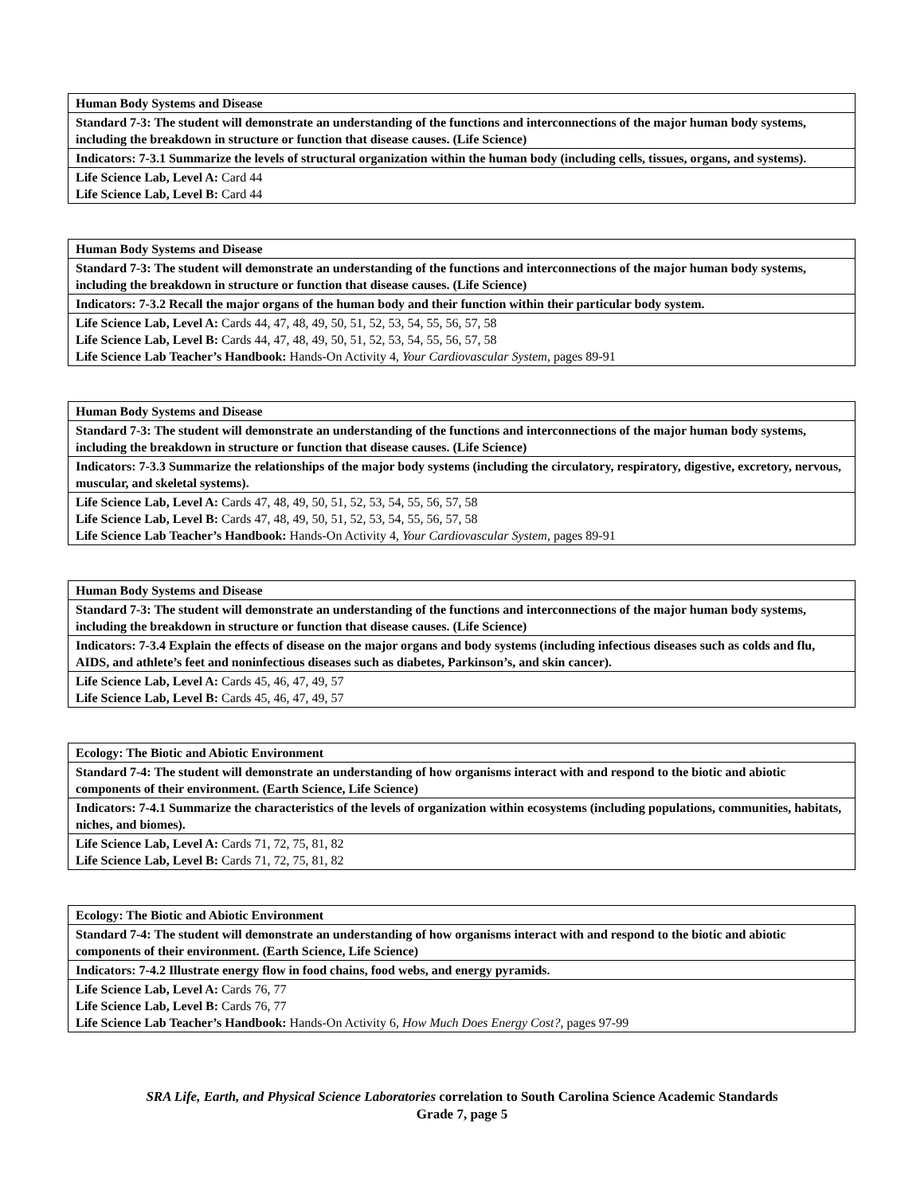| Human Body Systems and Disease |
| Standard 7-3: The student will demonstrate an understanding of the functions and interconnections of the major human body systems, including the breakdown in structure or function that disease causes. (Life Science) |
| Indicators: 7-3.1 Summarize the levels of structural organization within the human body (including cells, tissues, organs, and systems). |
| Life Science Lab, Level A: Card 44 Life Science Lab, Level B: Card 44 |
| Human Body Systems and Disease |
| Standard 7-3: The student will demonstrate an understanding of the functions and interconnections of the major human body systems, including the breakdown in structure or function that disease causes. (Life Science) |
| Indicators: 7-3.2 Recall the major organs of the human body and their function within their particular body system. |
| Life Science Lab, Level A: Cards 44, 47, 48, 49, 50, 51, 52, 53, 54, 55, 56, 57, 58 Life Science Lab, Level B: Cards 44, 47, 48, 49, 50, 51, 52, 53, 54, 55, 56, 57, 58 Life Science Lab Teacher’s Handbook: Hands-On Activity 4, Your Cardiovascular System, pages 89-91 |
| Human Body Systems and Disease |
| Standard 7-3: The student will demonstrate an understanding of the functions and interconnections of the major human body systems, including the breakdown in structure or function that disease causes. (Life Science) |
| Indicators: 7-3.3 Summarize the relationships of the major body systems (including the circulatory, respiratory, digestive, excretory, nervous, muscular, and skeletal systems). |
| Life Science Lab, Level A: Cards 47, 48, 49, 50, 51, 52, 53, 54, 55, 56, 57, 58 Life Science Lab, Level B: Cards 47, 48, 49, 50, 51, 52, 53, 54, 55, 56, 57, 58 Life Science Lab Teacher’s Handbook: Hands-On Activity 4, Your Cardiovascular System, pages 89-91 |
| Human Body Systems and Disease |
| Standard 7-3: The student will demonstrate an understanding of the functions and interconnections of the major human body systems, including the breakdown in structure or function that disease causes. (Life Science) |
| Indicators: 7-3.4 Explain the effects of disease on the major organs and body systems (including infectious diseases such as colds and flu, AIDS, and athlete’s feet and noninfectious diseases such as diabetes, Parkinson’s, and skin cancer). |
| Life Science Lab, Level A: Cards 45, 46, 47, 49, 57 Life Science Lab, Level B: Cards 45, 46, 47, 49, 57 |
| Ecology: The Biotic and Abiotic Environment |
| Standard 7-4: The student will demonstrate an understanding of how organisms interact with and respond to the biotic and abiotic components of their environment. (Earth Science, Life Science) |
| Indicators: 7-4.1 Summarize the characteristics of the levels of organization within ecosystems (including populations, communities, habitats, niches, and biomes). |
| Life Science Lab, Level A: Cards 71, 72, 75, 81, 82 Life Science Lab, Level B: Cards 71, 72, 75, 81, 82 |
| Ecology: The Biotic and Abiotic Environment |
| Standard 7-4: The student will demonstrate an understanding of how organisms interact with and respond to the biotic and abiotic components of their environment. (Earth Science, Life Science) |
| Indicators: 7-4.2 Illustrate energy flow in food chains, food webs, and energy pyramids. |
| Life Science Lab, Level A: Cards 76, 77 Life Science Lab, Level B: Cards 76, 77 Life Science Lab Teacher’s Handbook: Hands-On Activity 6, How Much Does Energy Cost?, pages 97-99 |
SRA Life, Earth, and Physical Science Laboratories correlation to South Carolina Science Academic Standards
Grade 7, page 5